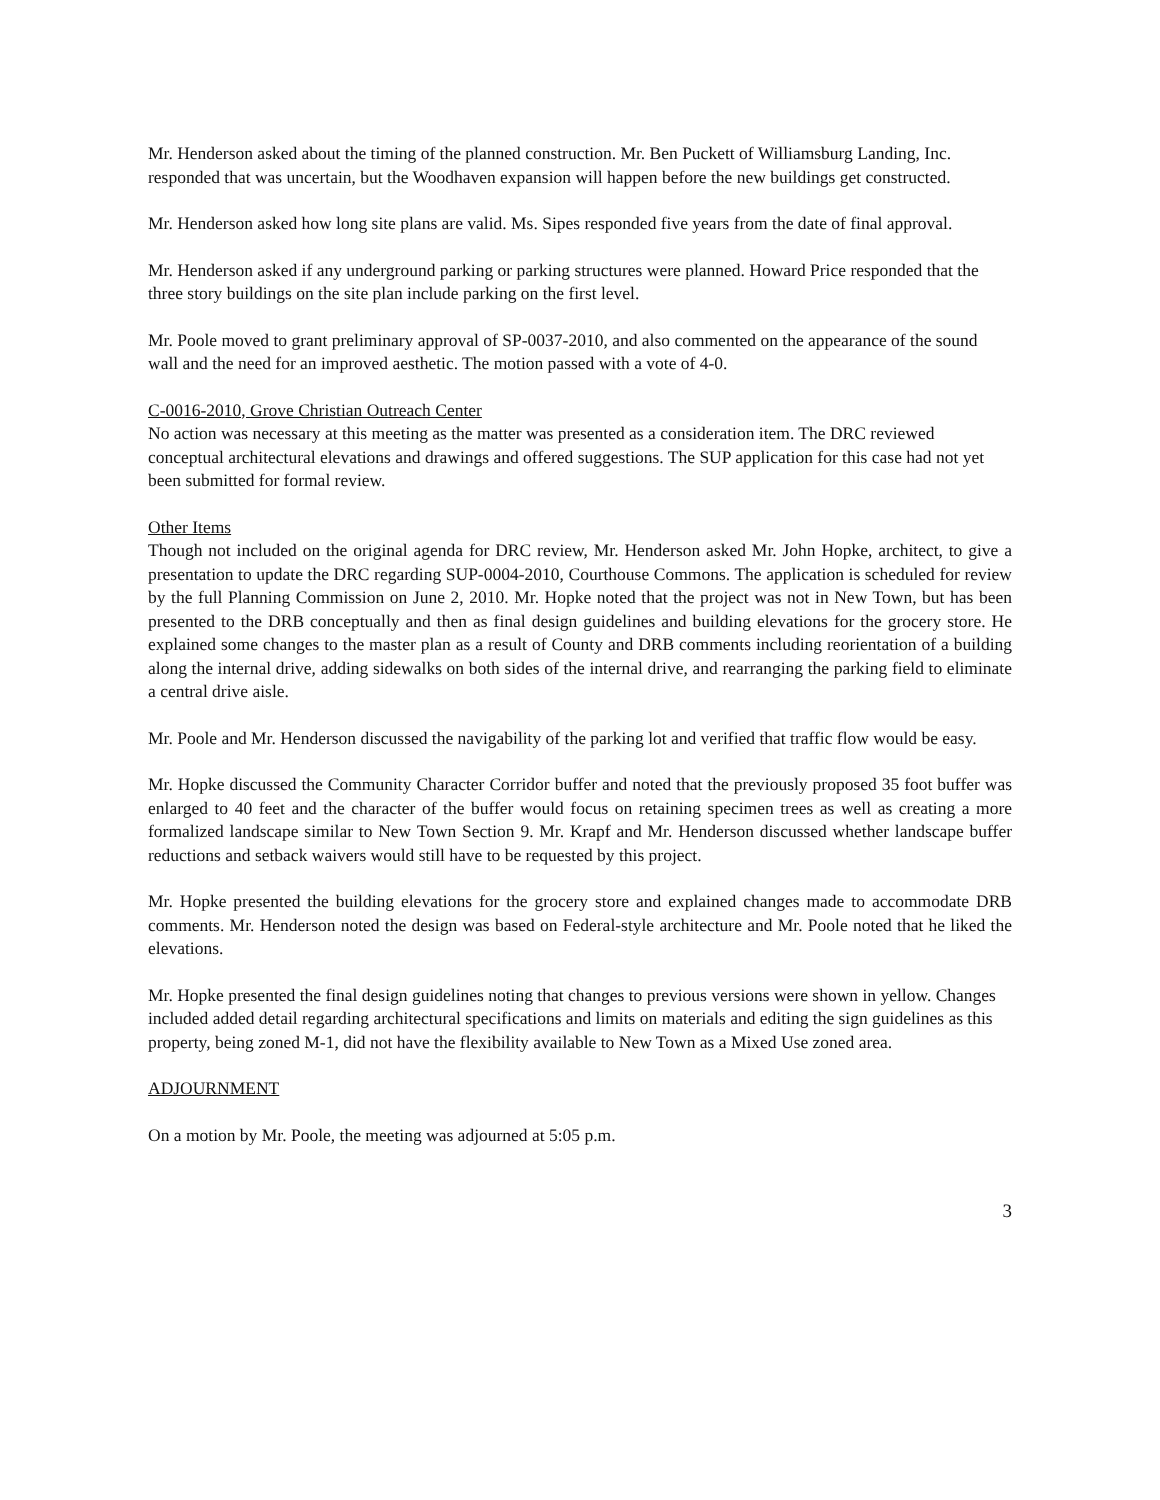Mr. Henderson asked about the timing of the planned construction. Mr. Ben Puckett of Williamsburg Landing, Inc. responded that was uncertain, but the Woodhaven expansion will happen before the new buildings get constructed.
Mr. Henderson asked how long site plans are valid. Ms. Sipes responded five years from the date of final approval.
Mr. Henderson asked if any underground parking or parking structures were planned. Howard Price responded that the three story buildings on the site plan include parking on the first level.
Mr. Poole moved to grant preliminary approval of SP-0037-2010, and also commented on the appearance of the sound wall and the need for an improved aesthetic. The motion passed with a vote of 4-0.
C-0016-2010, Grove Christian Outreach Center
No action was necessary at this meeting as the matter was presented as a consideration item. The DRC reviewed conceptual architectural elevations and drawings and offered suggestions. The SUP application for this case had not yet been submitted for formal review.
Other Items
Though not included on the original agenda for DRC review, Mr. Henderson asked Mr. John Hopke, architect, to give a presentation to update the DRC regarding SUP-0004-2010, Courthouse Commons. The application is scheduled for review by the full Planning Commission on June 2, 2010. Mr. Hopke noted that the project was not in New Town, but has been presented to the DRB conceptually and then as final design guidelines and building elevations for the grocery store. He explained some changes to the master plan as a result of County and DRB comments including reorientation of a building along the internal drive, adding sidewalks on both sides of the internal drive, and rearranging the parking field to eliminate a central drive aisle.
Mr. Poole and Mr. Henderson discussed the navigability of the parking lot and verified that traffic flow would be easy.
Mr. Hopke discussed the Community Character Corridor buffer and noted that the previously proposed 35 foot buffer was enlarged to 40 feet and the character of the buffer would focus on retaining specimen trees as well as creating a more formalized landscape similar to New Town Section 9. Mr. Krapf and Mr. Henderson discussed whether landscape buffer reductions and setback waivers would still have to be requested by this project.
Mr. Hopke presented the building elevations for the grocery store and explained changes made to accommodate DRB comments. Mr. Henderson noted the design was based on Federal-style architecture and Mr. Poole noted that he liked the elevations.
Mr. Hopke presented the final design guidelines noting that changes to previous versions were shown in yellow. Changes included added detail regarding architectural specifications and limits on materials and editing the sign guidelines as this property, being zoned M-1, did not have the flexibility available to New Town as a Mixed Use zoned area.
ADJOURNMENT
On a motion by Mr. Poole, the meeting was adjourned at 5:05 p.m.
3